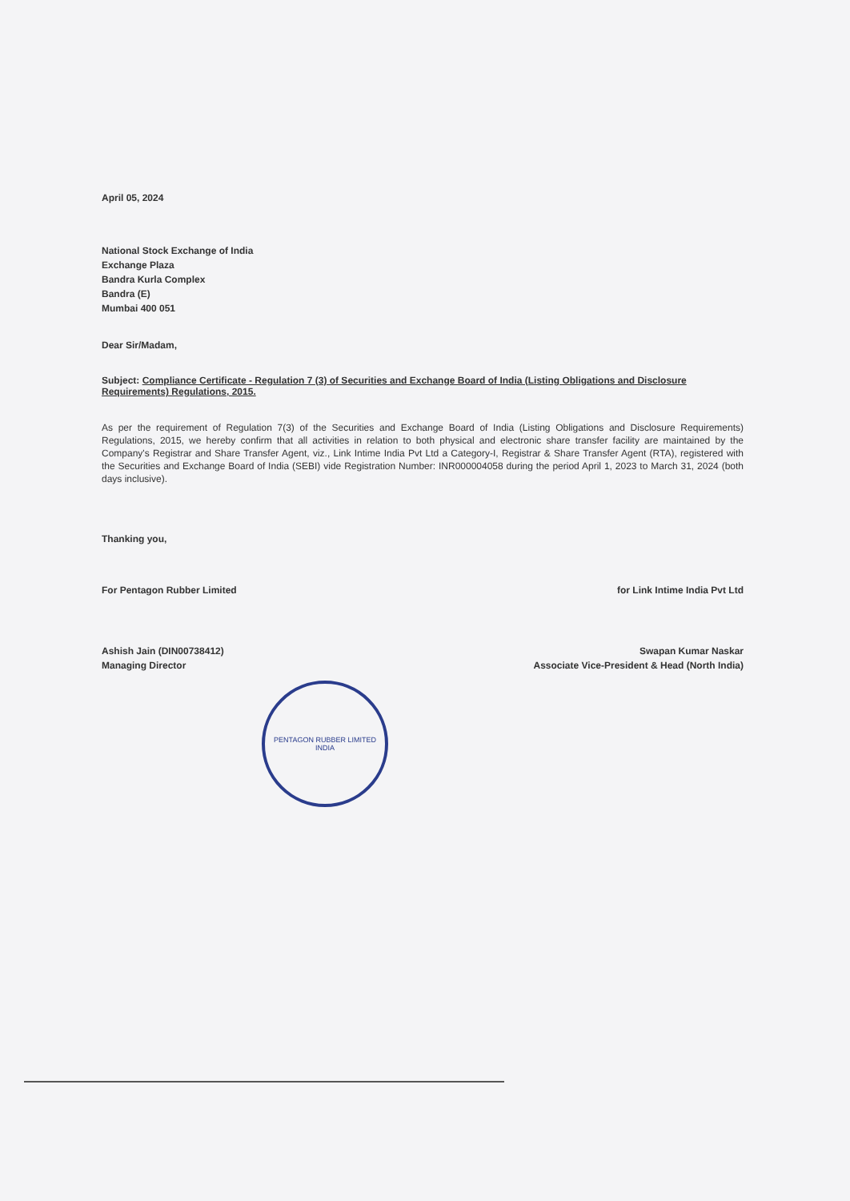April 05, 2024
National Stock Exchange of India
Exchange Plaza
Bandra Kurla Complex
Bandra (E)
Mumbai 400 051
Dear Sir/Madam,
Subject: Compliance Certificate - Regulation 7 (3) of Securities and Exchange Board of India (Listing Obligations and Disclosure Requirements) Regulations, 2015.
As per the requirement of Regulation 7(3) of the Securities and Exchange Board of India (Listing Obligations and Disclosure Requirements) Regulations, 2015, we hereby confirm that all activities in relation to both physical and electronic share transfer facility are maintained by the Company's Registrar and Share Transfer Agent, viz., Link Intime India Pvt Ltd a Category-I, Registrar & Share Transfer Agent (RTA), registered with the Securities and Exchange Board of India (SEBI) vide Registration Number: INR000004058 during the period April 1, 2023 to March 31, 2024 (both days inclusive).
Thanking you,
For Pentagon Rubber Limited
Ashish Jain (DIN00738412)
Managing Director
PENTAGON RUBBER LIMITED
INDIA
for Link Intime India Pvt Ltd
Swapan Kumar Naskar
Associate Vice-President & Head (North India)